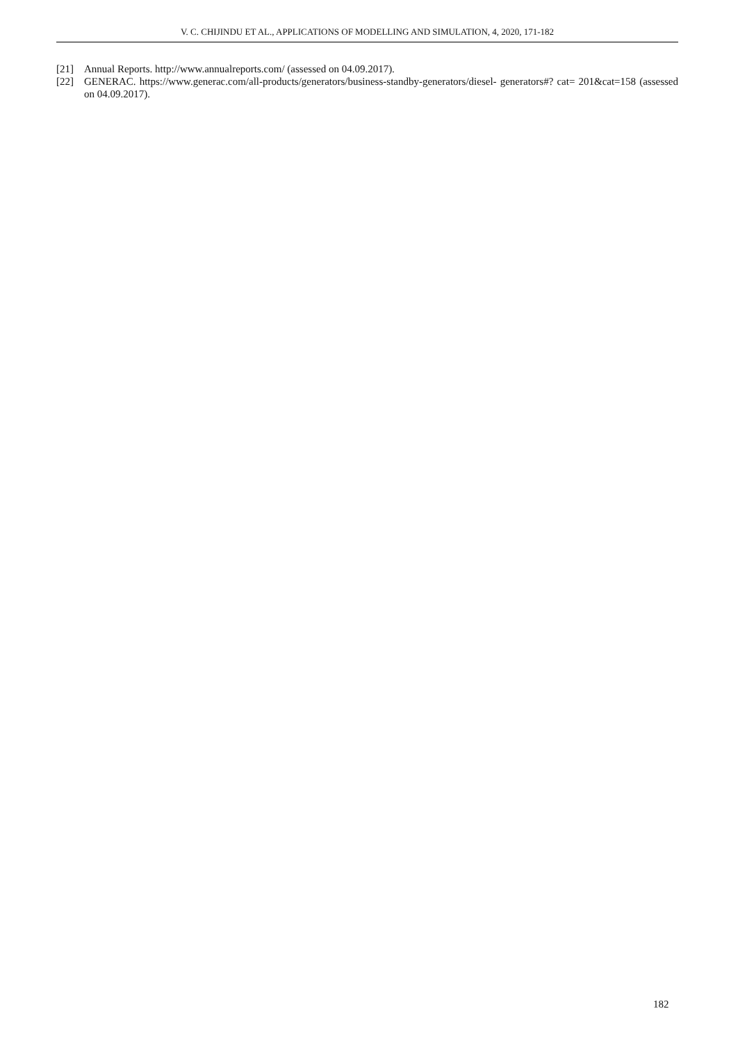V. C. CHIJINDU ET AL., APPLICATIONS OF MODELLING AND SIMULATION, 4, 2020, 171-182
[21] Annual Reports. http://www.annualreports.com/ (assessed on 04.09.2017).
[22] GENERAC. https://www.generac.com/all-products/generators/business-standby-generators/diesel- generators#? cat= 201&cat=158 (assessed on 04.09.2017).
182